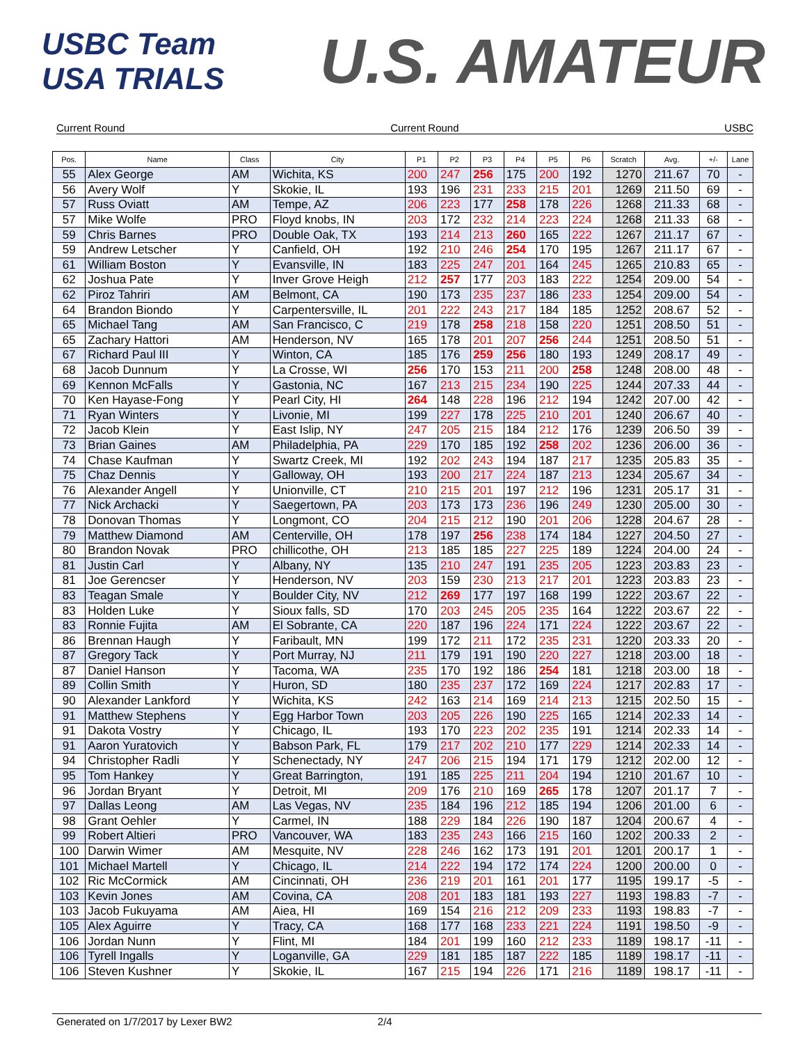USBC Team USA TRIALS
U.S. AMATEUR
Current Round Current Round USBC
| Pos. | Name | Class | City | P1 | P2 | P3 | P4 | P5 | P6 | Scratch | Avg. | +/- | Lane |
| --- | --- | --- | --- | --- | --- | --- | --- | --- | --- | --- | --- | --- | --- |
| 55 | Alex George | AM | Wichita, KS | 200 | 247 | 256 | 175 | 200 | 192 | 1270 | 211.67 | 70 | - |
| 56 | Avery Wolf | Y | Skokie, IL | 193 | 196 | 231 | 233 | 215 | 201 | 1269 | 211.50 | 69 | - |
| 57 | Russ Oviatt | AM | Tempe, AZ | 206 | 223 | 177 | 258 | 178 | 226 | 1268 | 211.33 | 68 | - |
| 57 | Mike Wolfe | PRO | Floyd knobs, IN | 203 | 172 | 232 | 214 | 223 | 224 | 1268 | 211.33 | 68 | - |
| 59 | Chris Barnes | PRO | Double Oak, TX | 193 | 214 | 213 | 260 | 165 | 222 | 1267 | 211.17 | 67 | - |
| 59 | Andrew Letscher | Y | Canfield, OH | 192 | 210 | 246 | 254 | 170 | 195 | 1267 | 211.17 | 67 | - |
| 61 | William Boston | Y | Evansville, IN | 183 | 225 | 247 | 201 | 164 | 245 | 1265 | 210.83 | 65 | - |
| 62 | Joshua Pate | Y | Inver Grove Heigh | 212 | 257 | 177 | 203 | 183 | 222 | 1254 | 209.00 | 54 | - |
| 62 | Piroz Tahriri | AM | Belmont, CA | 190 | 173 | 235 | 237 | 186 | 233 | 1254 | 209.00 | 54 | - |
| 64 | Brandon Biondo | Y | Carpentersville, IL | 201 | 222 | 243 | 217 | 184 | 185 | 1252 | 208.67 | 52 | - |
| 65 | Michael Tang | AM | San Francisco, C | 219 | 178 | 258 | 218 | 158 | 220 | 1251 | 208.50 | 51 | - |
| 65 | Zachary Hattori | AM | Henderson, NV | 165 | 178 | 201 | 207 | 256 | 244 | 1251 | 208.50 | 51 | - |
| 67 | Richard Paul III | Y | Winton, CA | 185 | 176 | 259 | 256 | 180 | 193 | 1249 | 208.17 | 49 | - |
| 68 | Jacob Dunnum | Y | La Crosse, WI | 256 | 170 | 153 | 211 | 200 | 258 | 1248 | 208.00 | 48 | - |
| 69 | Kennon McFalls | Y | Gastonia, NC | 167 | 213 | 215 | 234 | 190 | 225 | 1244 | 207.33 | 44 | - |
| 70 | Ken Hayase-Fong | Y | Pearl City, HI | 264 | 148 | 228 | 196 | 212 | 194 | 1242 | 207.00 | 42 | - |
| 71 | Ryan Winters | Y | Livonie, MI | 199 | 227 | 178 | 225 | 210 | 201 | 1240 | 206.67 | 40 | - |
| 72 | Jacob Klein | Y | East Islip, NY | 247 | 205 | 215 | 184 | 212 | 176 | 1239 | 206.50 | 39 | - |
| 73 | Brian Gaines | AM | Philadelphia, PA | 229 | 170 | 185 | 192 | 258 | 202 | 1236 | 206.00 | 36 | - |
| 74 | Chase Kaufman | Y | Swartz Creek, MI | 192 | 202 | 243 | 194 | 187 | 217 | 1235 | 205.83 | 35 | - |
| 75 | Chaz Dennis | Y | Galloway, OH | 193 | 200 | 217 | 224 | 187 | 213 | 1234 | 205.67 | 34 | - |
| 76 | Alexander Angell | Y | Unionville, CT | 210 | 215 | 201 | 197 | 212 | 196 | 1231 | 205.17 | 31 | - |
| 77 | Nick Archacki | Y | Saegertown, PA | 203 | 173 | 173 | 236 | 196 | 249 | 1230 | 205.00 | 30 | - |
| 78 | Donovan Thomas | Y | Longmont, CO | 204 | 215 | 212 | 190 | 201 | 206 | 1228 | 204.67 | 28 | - |
| 79 | Matthew Diamond | AM | Centerville, OH | 178 | 197 | 256 | 238 | 174 | 184 | 1227 | 204.50 | 27 | - |
| 80 | Brandon Novak | PRO | chillicothe, OH | 213 | 185 | 185 | 227 | 225 | 189 | 1224 | 204.00 | 24 | - |
| 81 | Justin Carl | Y | Albany, NY | 135 | 210 | 247 | 191 | 235 | 205 | 1223 | 203.83 | 23 | - |
| 81 | Joe Gerencser | Y | Henderson, NV | 203 | 159 | 230 | 213 | 217 | 201 | 1223 | 203.83 | 23 | - |
| 83 | Teagan Smale | Y | Boulder City, NV | 212 | 269 | 177 | 197 | 168 | 199 | 1222 | 203.67 | 22 | - |
| 83 | Holden Luke | Y | Sioux falls, SD | 170 | 203 | 245 | 205 | 235 | 164 | 1222 | 203.67 | 22 | - |
| 83 | Ronnie Fujita | AM | El Sobrante, CA | 220 | 187 | 196 | 224 | 171 | 224 | 1222 | 203.67 | 22 | - |
| 86 | Brennan Haugh | Y | Faribault, MN | 199 | 172 | 211 | 172 | 235 | 231 | 1220 | 203.33 | 20 | - |
| 87 | Gregory Tack | Y | Port Murray, NJ | 211 | 179 | 191 | 190 | 220 | 227 | 1218 | 203.00 | 18 | - |
| 87 | Daniel Hanson | Y | Tacoma, WA | 235 | 170 | 192 | 186 | 254 | 181 | 1218 | 203.00 | 18 | - |
| 89 | Collin Smith | Y | Huron, SD | 180 | 235 | 237 | 172 | 169 | 224 | 1217 | 202.83 | 17 | - |
| 90 | Alexander Lankford | Y | Wichita, KS | 242 | 163 | 214 | 169 | 214 | 213 | 1215 | 202.50 | 15 | - |
| 91 | Matthew Stephens | Y | Egg Harbor Town | 203 | 205 | 226 | 190 | 225 | 165 | 1214 | 202.33 | 14 | - |
| 91 | Dakota Vostry | Y | Chicago, IL | 193 | 170 | 223 | 202 | 235 | 191 | 1214 | 202.33 | 14 | - |
| 91 | Aaron Yuratovich | Y | Babson Park, FL | 179 | 217 | 202 | 210 | 177 | 229 | 1214 | 202.33 | 14 | - |
| 94 | Christopher Radli | Y | Schenectady, NY | 247 | 206 | 215 | 194 | 171 | 179 | 1212 | 202.00 | 12 | - |
| 95 | Tom Hankey | Y | Great Barrington, | 191 | 185 | 225 | 211 | 204 | 194 | 1210 | 201.67 | 10 | - |
| 96 | Jordan Bryant | Y | Detroit, MI | 209 | 176 | 210 | 169 | 265 | 178 | 1207 | 201.17 | 7 | - |
| 97 | Dallas Leong | AM | Las Vegas, NV | 235 | 184 | 196 | 212 | 185 | 194 | 1206 | 201.00 | 6 | - |
| 98 | Grant Oehler | Y | Carmel, IN | 188 | 229 | 184 | 226 | 190 | 187 | 1204 | 200.67 | 4 | - |
| 99 | Robert Altieri | PRO | Vancouver, WA | 183 | 235 | 243 | 166 | 215 | 160 | 1202 | 200.33 | 2 | - |
| 100 | Darwin Wimer | AM | Mesquite, NV | 228 | 246 | 162 | 173 | 191 | 201 | 1201 | 200.17 | 1 | - |
| 101 | Michael Martell | Y | Chicago, IL | 214 | 222 | 194 | 172 | 174 | 224 | 1200 | 200.00 | 0 | - |
| 102 | Ric McCormick | AM | Cincinnati, OH | 236 | 219 | 201 | 161 | 201 | 177 | 1195 | 199.17 | -5 | - |
| 103 | Kevin Jones | AM | Covina, CA | 208 | 201 | 183 | 181 | 193 | 227 | 1193 | 198.83 | -7 | - |
| 103 | Jacob Fukuyama | AM | Aiea, HI | 169 | 154 | 216 | 212 | 209 | 233 | 1193 | 198.83 | -7 | - |
| 105 | Alex Aguirre | Y | Tracy, CA | 168 | 177 | 168 | 233 | 221 | 224 | 1191 | 198.50 | -9 | - |
| 106 | Jordan Nunn | Y | Flint, MI | 184 | 201 | 199 | 160 | 212 | 233 | 1189 | 198.17 | -11 | - |
| 106 | Tyrell Ingalls | Y | Loganville, GA | 229 | 181 | 185 | 187 | 222 | 185 | 1189 | 198.17 | -11 | - |
| 106 | Steven Kushner | Y | Skokie, IL | 167 | 215 | 194 | 226 | 171 | 216 | 1189 | 198.17 | -11 | - |
Generated on 1/7/2017 by Lexer BW2 2/4